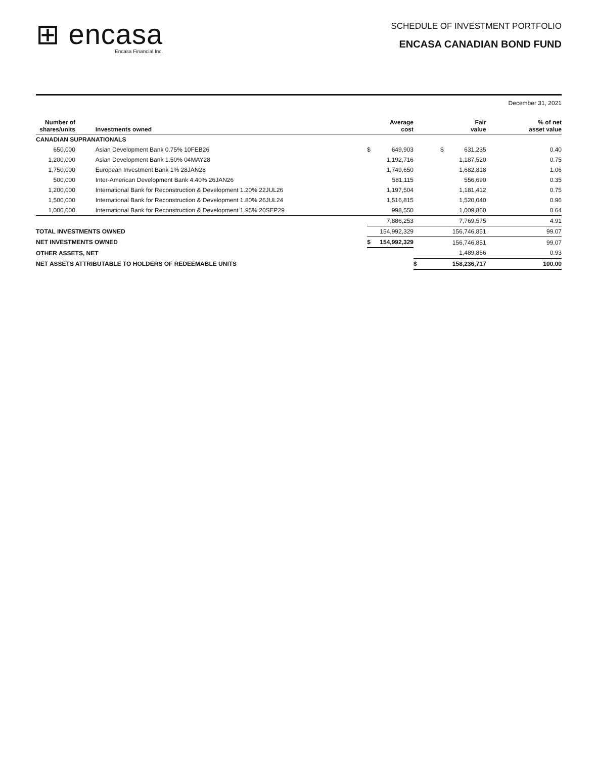⊞ encasa
Encasa Financial Inc.
SCHEDULE OF INVESTMENT PORTFOLIO
ENCASA CANADIAN BOND FUND
December 31, 2021
| Number of shares/units | | Investments owned | | Average cost | | Fair value | % of net asset value |
| --- | --- | --- | --- | --- | --- | --- | --- |
| CANADIAN SUPRANATIONALS | | | | | | | |
| 650,000 | | Asian Development Bank 0.75% 10FEB26 | $ | 649,903 | $ | 631,235 | 0.40 |
| 1,200,000 | | Asian Development Bank 1.50% 04MAY28 | | 1,192,716 | | 1,187,520 | 0.75 |
| 1,750,000 | | European Investment Bank 1% 28JAN28 | | 1,749,650 | | 1,682,818 | 1.06 |
| 500,000 | | Inter-American Development Bank 4.40% 26JAN26 | | 581,115 | | 556,690 | 0.35 |
| 1,200,000 | | International Bank for Reconstruction & Development 1.20% 22JUL26 | | 1,197,504 | | 1,181,412 | 0.75 |
| 1,500,000 | | International Bank for Reconstruction & Development 1.80% 26JUL24 | | 1,516,815 | | 1,520,040 | 0.96 |
| 1,000,000 | | International Bank for Reconstruction & Development 1.95% 20SEP29 | | 998,550 | | 1,009,860 | 0.64 |
| | | | | 7,886,253 | | 7,769,575 | 4.91 |
| TOTAL INVESTMENTS OWNED | | | | 154,992,329 | | 156,746,851 | 99.07 |
| NET INVESTMENTS OWNED | | | $ | 154,992,329 | | 156,746,851 | 99.07 |
| OTHER ASSETS, NET | | | | | | 1,489,866 | 0.93 |
| NET ASSETS ATTRIBUTABLE TO HOLDERS OF REDEEMABLE UNITS | | | | | $ | 158,236,717 | 100.00 |